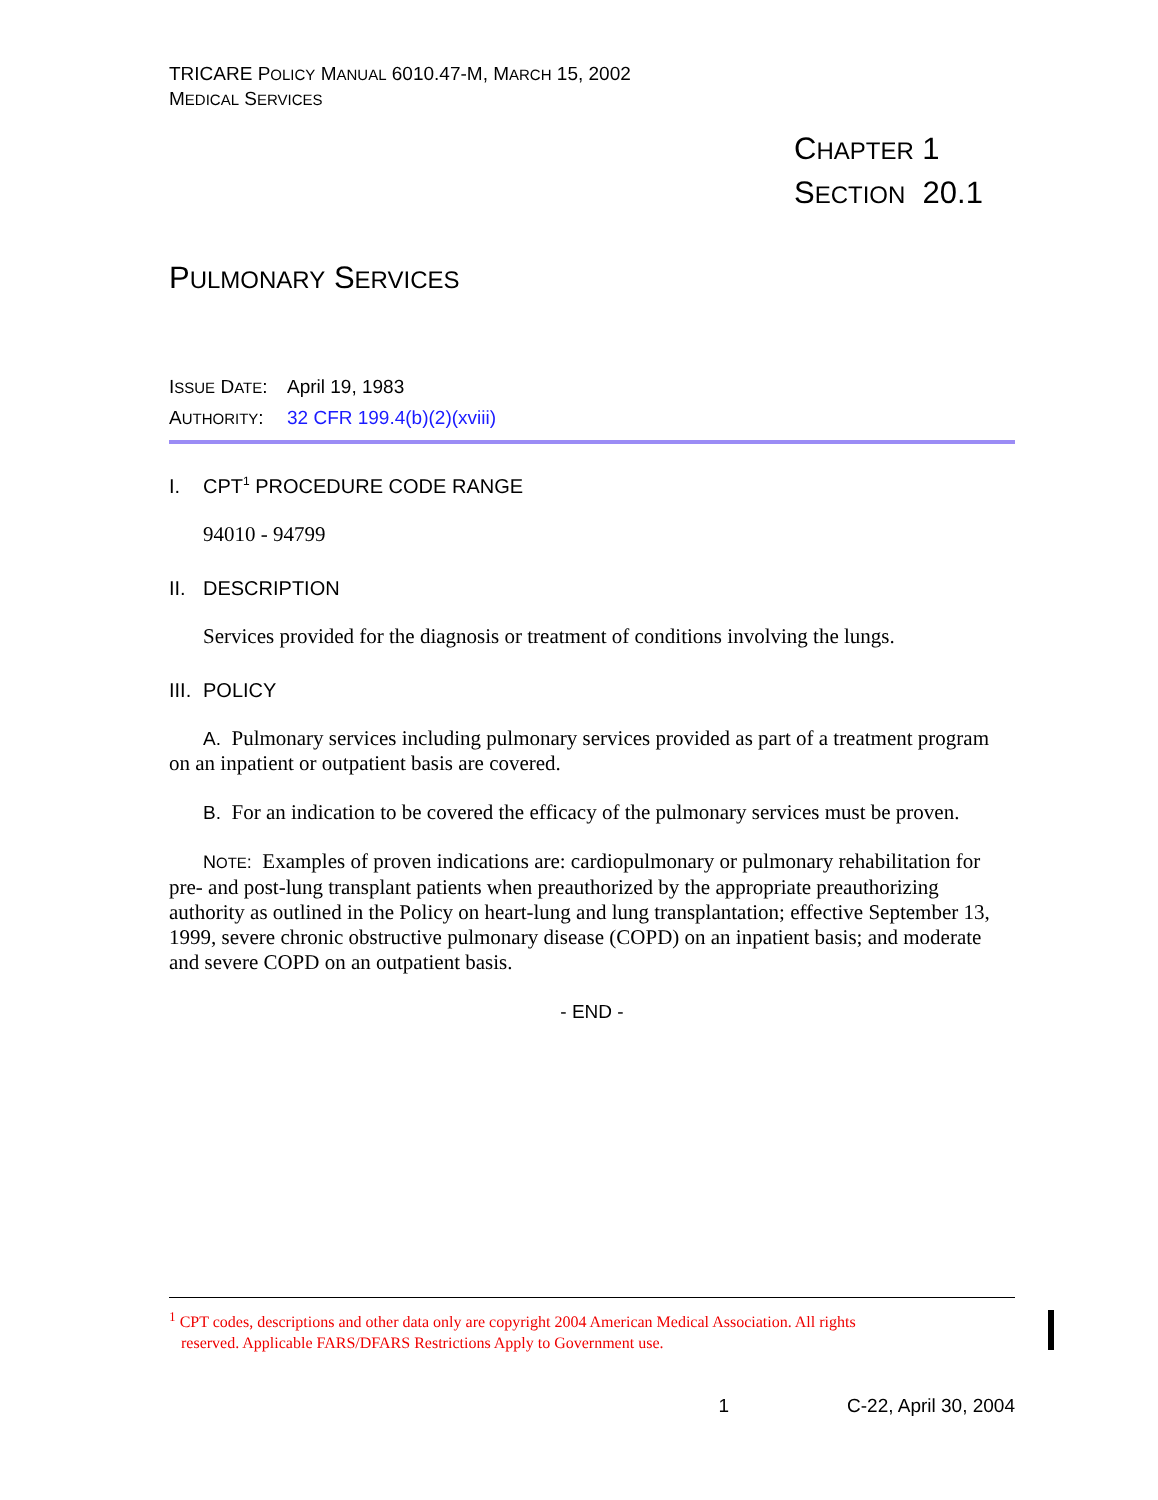TRICARE POLICY MANUAL 6010.47-M, MARCH 15, 2002
MEDICAL SERVICES
CHAPTER 1
SECTION 20.1
PULMONARY SERVICES
ISSUE DATE: April 19, 1983
AUTHORITY: 32 CFR 199.4(b)(2)(xviii)
I. CPT<sup>1</sup> PROCEDURE CODE RANGE
94010 - 94799
II. DESCRIPTION
Services provided for the diagnosis or treatment of conditions involving the lungs.
III. POLICY
A. Pulmonary services including pulmonary services provided as part of a treatment program on an inpatient or outpatient basis are covered.
B. For an indication to be covered the efficacy of the pulmonary services must be proven.
NOTE: Examples of proven indications are: cardiopulmonary or pulmonary rehabilitation for pre- and post-lung transplant patients when preauthorized by the appropriate preauthorizing authority as outlined in the Policy on heart-lung and lung transplantation; effective September 13, 1999, severe chronic obstructive pulmonary disease (COPD) on an inpatient basis; and moderate and severe COPD on an outpatient basis.
- END -
<sup>1</sup> CPT codes, descriptions and other data only are copyright 2004 American Medical Association. All rights
reserved. Applicable FARS/DFARS Restrictions Apply to Government use.
1 C-22, April 30, 2004